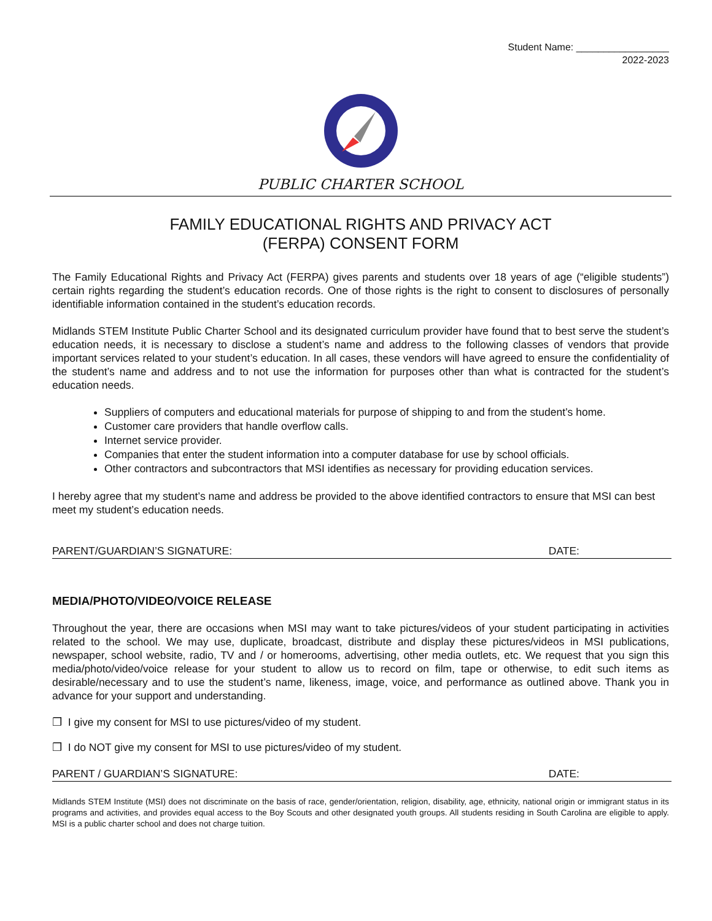Student Name: _________________
2022-2023
PUBLIC CHARTER SCHOOL
FAMILY EDUCATIONAL RIGHTS AND PRIVACY ACT
(FERPA) CONSENT FORM
The Family Educational Rights and Privacy Act (FERPA) gives parents and students over 18 years of age (“eligible students”) certain rights regarding the student’s education records. One of those rights is the right to consent to disclosures of personally identifiable information contained in the student’s education records.
Midlands STEM Institute Public Charter School and its designated curriculum provider have found that to best serve the student’s education needs, it is necessary to disclose a student’s name and address to the following classes of vendors that provide important services related to your student’s education. In all cases, these vendors will have agreed to ensure the confidentiality of the student’s name and address and to not use the information for purposes other than what is contracted for the student’s education needs.
Suppliers of computers and educational materials for purpose of shipping to and from the student’s home.
Customer care providers that handle overflow calls.
Internet service provider.
Companies that enter the student information into a computer database for use by school officials.
Other contractors and subcontractors that MSI identifies as necessary for providing education services.
I hereby agree that my student’s name and address be provided to the above identified contractors to ensure that MSI can best meet my student’s education needs.
PARENT/GUARDIAN’S SIGNATURE: DATE:
MEDIA/PHOTO/VIDEO/VOICE RELEASE
Throughout the year, there are occasions when MSI may want to take pictures/videos of your student participating in activities related to the school. We may use, duplicate, broadcast, distribute and display these pictures/videos in MSI publications, newspaper, school website, radio, TV and / or homerooms, advertising, other media outlets, etc. We request that you sign this media/photo/video/voice release for your student to allow us to record on film, tape or otherwise, to edit such items as desirable/necessary and to use the student’s name, likeness, image, voice, and performance as outlined above. Thank you in advance for your support and understanding.
❒ I give my consent for MSI to use pictures/video of my student.
❒ I do NOT give my consent for MSI to use pictures/video of my student.
PARENT / GUARDIAN’S SIGNATURE: DATE:
Midlands STEM Institute (MSI) does not discriminate on the basis of race, gender/orientation, religion, disability, age, ethnicity, national origin or immigrant status in its programs and activities, and provides equal access to the Boy Scouts and other designated youth groups. All students residing in South Carolina are eligible to apply. MSI is a public charter school and does not charge tuition.